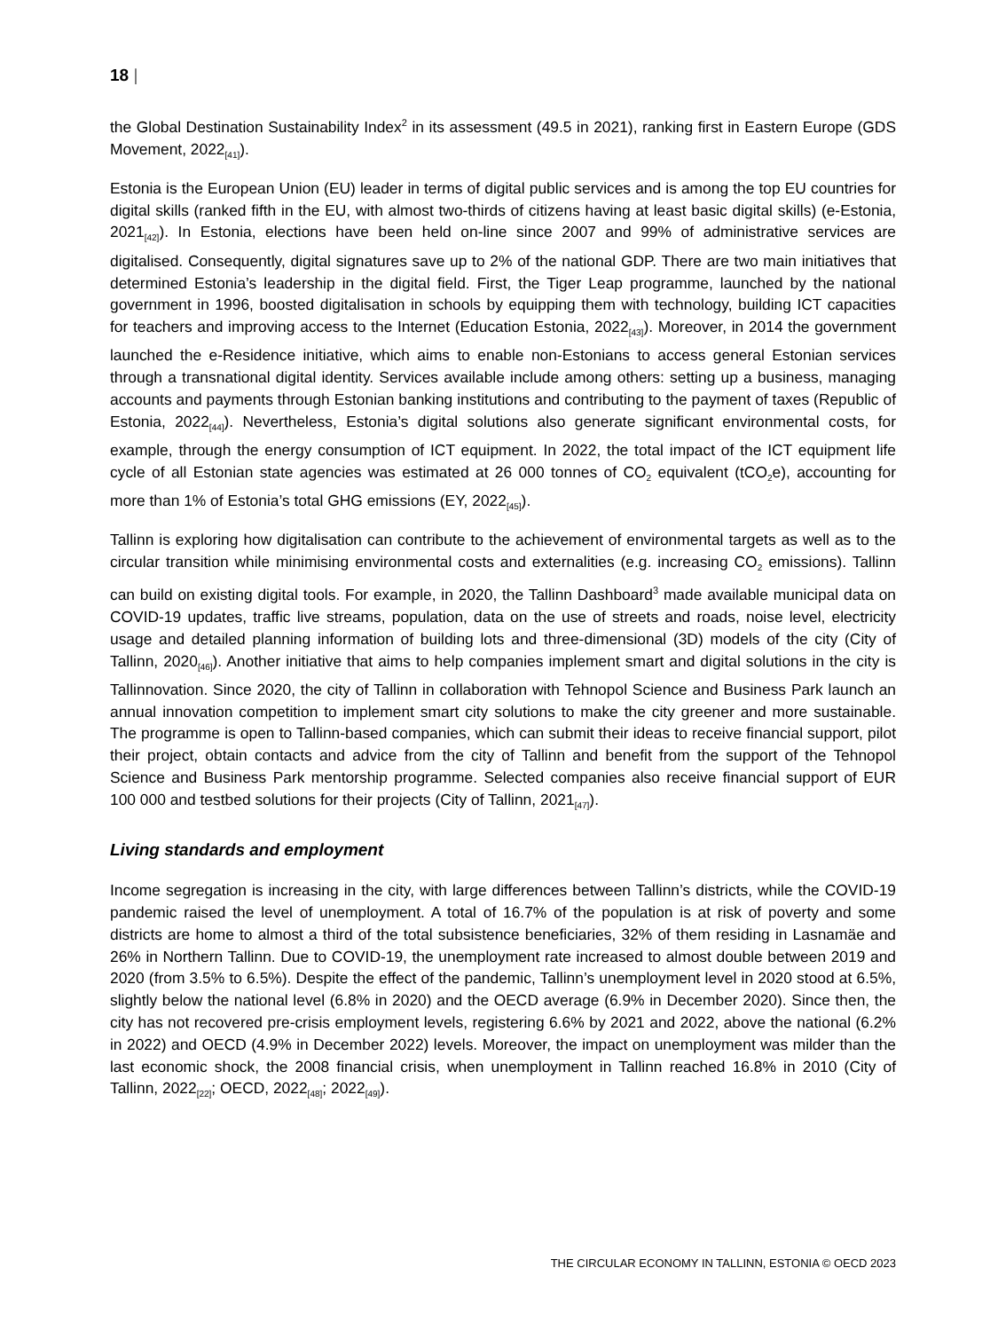18 |
the Global Destination Sustainability Index<sup>2</sup> in its assessment (49.5 in 2021), ranking first in Eastern Europe (GDS Movement, 2022<sub>[41]</sub>).
Estonia is the European Union (EU) leader in terms of digital public services and is among the top EU countries for digital skills (ranked fifth in the EU, with almost two-thirds of citizens having at least basic digital skills) (e-Estonia, 2021<sub>[42]</sub>). In Estonia, elections have been held on-line since 2007 and 99% of administrative services are digitalised. Consequently, digital signatures save up to 2% of the national GDP. There are two main initiatives that determined Estonia’s leadership in the digital field. First, the Tiger Leap programme, launched by the national government in 1996, boosted digitalisation in schools by equipping them with technology, building ICT capacities for teachers and improving access to the Internet (Education Estonia, 2022<sub>[43]</sub>). Moreover, in 2014 the government launched the e-Residence initiative, which aims to enable non-Estonians to access general Estonian services through a transnational digital identity. Services available include among others: setting up a business, managing accounts and payments through Estonian banking institutions and contributing to the payment of taxes (Republic of Estonia, 2022<sub>[44]</sub>). Nevertheless, Estonia’s digital solutions also generate significant environmental costs, for example, through the energy consumption of ICT equipment. In 2022, the total impact of the ICT equipment life cycle of all Estonian state agencies was estimated at 26 000 tonnes of CO<sub>2</sub> equivalent (tCO<sub>2</sub>e), accounting for more than 1% of Estonia’s total GHG emissions (EY, 2022<sub>[45]</sub>).
Tallinn is exploring how digitalisation can contribute to the achievement of environmental targets as well as to the circular transition while minimising environmental costs and externalities (e.g. increasing CO<sub>2</sub> emissions). Tallinn can build on existing digital tools. For example, in 2020, the Tallinn Dashboard<sup>3</sup> made available municipal data on COVID-19 updates, traffic live streams, population, data on the use of streets and roads, noise level, electricity usage and detailed planning information of building lots and three-dimensional (3D) models of the city (City of Tallinn, 2020<sub>[46]</sub>). Another initiative that aims to help companies implement smart and digital solutions in the city is Tallinnovation. Since 2020, the city of Tallinn in collaboration with Tehnopol Science and Business Park launch an annual innovation competition to implement smart city solutions to make the city greener and more sustainable. The programme is open to Tallinn-based companies, which can submit their ideas to receive financial support, pilot their project, obtain contacts and advice from the city of Tallinn and benefit from the support of the Tehnopol Science and Business Park mentorship programme. Selected companies also receive financial support of EUR 100 000 and testbed solutions for their projects (City of Tallinn, 2021<sub>[47]</sub>).
Living standards and employment
Income segregation is increasing in the city, with large differences between Tallinn’s districts, while the COVID-19 pandemic raised the level of unemployment. A total of 16.7% of the population is at risk of poverty and some districts are home to almost a third of the total subsistence beneficiaries, 32% of them residing in Lasnamäe and 26% in Northern Tallinn. Due to COVID-19, the unemployment rate increased to almost double between 2019 and 2020 (from 3.5% to 6.5%). Despite the effect of the pandemic, Tallinn’s unemployment level in 2020 stood at 6.5%, slightly below the national level (6.8% in 2020) and the OECD average (6.9% in December 2020). Since then, the city has not recovered pre-crisis employment levels, registering 6.6% by 2021 and 2022, above the national (6.2% in 2022) and OECD (4.9% in December 2022) levels. Moreover, the impact on unemployment was milder than the last economic shock, the 2008 financial crisis, when unemployment in Tallinn reached 16.8% in 2010 (City of Tallinn, 2022<sub>[22]</sub>; OECD, 2022<sub>[48]</sub>; 2022<sub>[49]</sub>).
THE CIRCULAR ECONOMY IN TALLINN, ESTONIA © OECD 2023